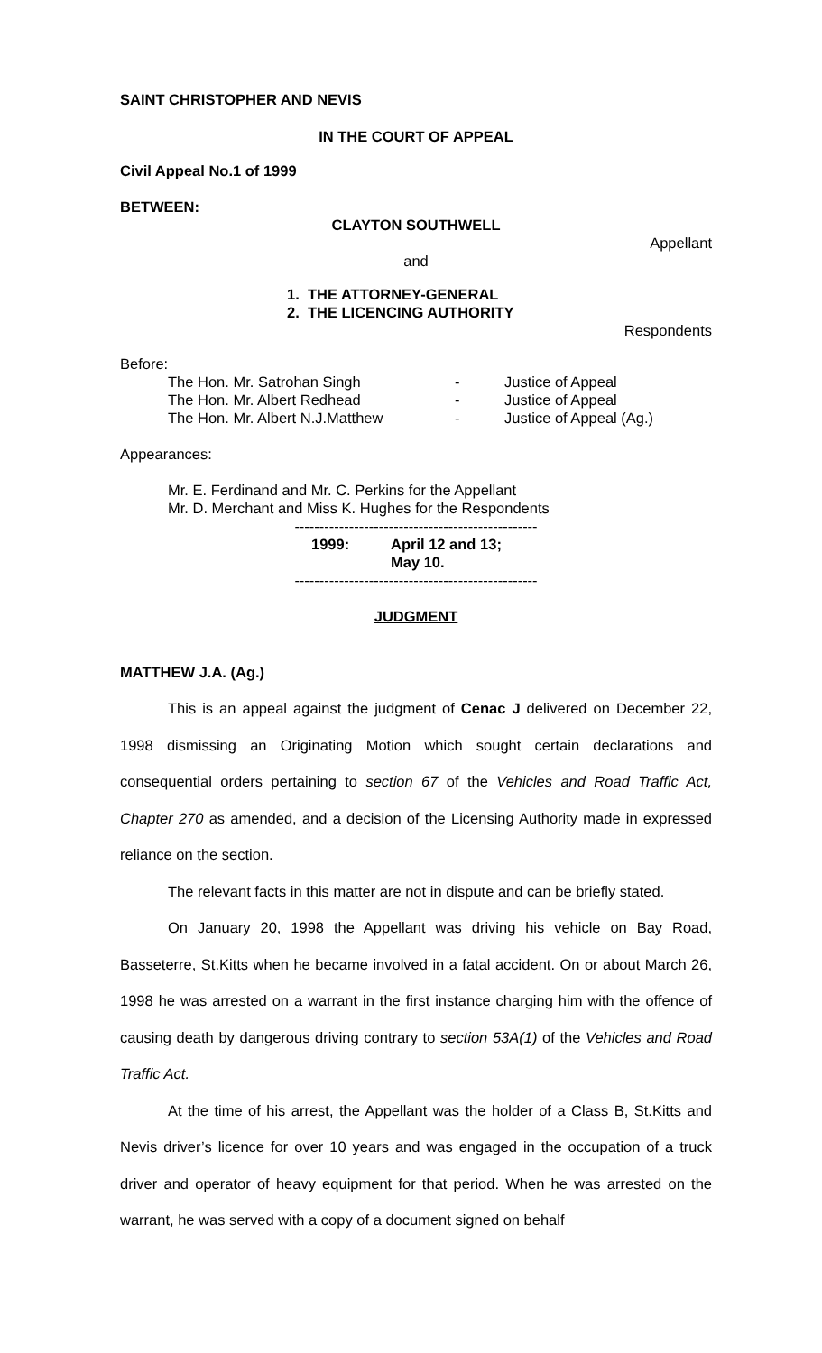SAINT CHRISTOPHER AND NEVIS
IN THE COURT OF APPEAL
Civil Appeal No.1 of 1999
BETWEEN:
CLAYTON SOUTHWELL
Appellant
and
1. THE ATTORNEY-GENERAL
2. THE LICENCING AUTHORITY
Respondents
Before:
The Hon. Mr. Satrohan Singh - Justice of Appeal
The Hon. Mr. Albert Redhead - Justice of Appeal
The Hon. Mr. Albert N.J.Matthew - Justice of Appeal (Ag.)
Appearances:
Mr. E. Ferdinand and Mr. C. Perkins for the Appellant
Mr. D. Merchant and Miss K. Hughes for the Respondents
-------------------------------------------------
1999: April 12 and 13;
May 10.
-------------------------------------------------
JUDGMENT
MATTHEW J.A. (Ag.)
This is an appeal against the judgment of Cenac J delivered on December 22, 1998 dismissing an Originating Motion which sought certain declarations and consequential orders pertaining to section 67 of the Vehicles and Road Traffic Act, Chapter 270 as amended, and a decision of the Licensing Authority made in expressed reliance on the section.
The relevant facts in this matter are not in dispute and can be briefly stated.
On January 20, 1998 the Appellant was driving his vehicle on Bay Road, Basseterre, St.Kitts when he became involved in a fatal accident. On or about March 26, 1998 he was arrested on a warrant in the first instance charging him with the offence of causing death by dangerous driving contrary to section 53A(1) of the Vehicles and Road Traffic Act.
At the time of his arrest, the Appellant was the holder of a Class B, St.Kitts and Nevis driver’s licence for over 10 years and was engaged in the occupation of a truck driver and operator of heavy equipment for that period. When he was arrested on the warrant, he was served with a copy of a document signed on behalf